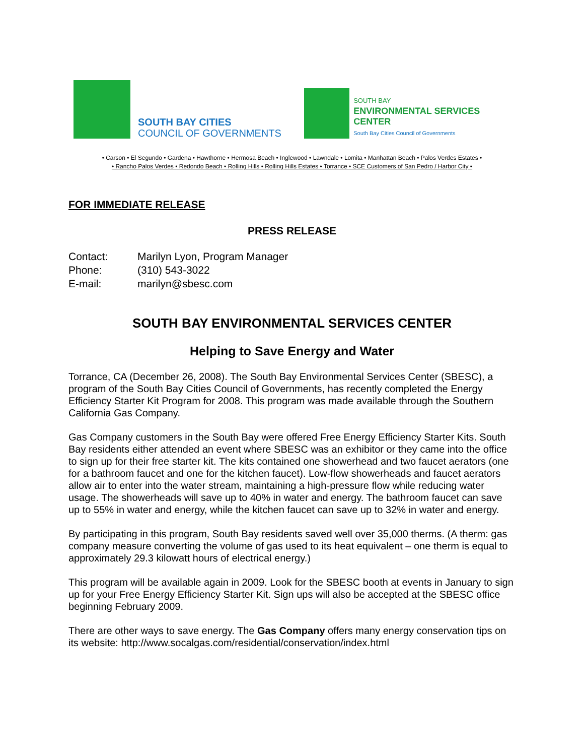SOUTH BAY CITIES
COUNCIL OF GOVERNMENTS
SOUTH BAY
ENVIRONMENTAL SERVICES CENTER
South Bay Cities Council of Governments
• Carson • El Segundo • Gardena • Hawthorne • Hermosa Beach • Inglewood • Lawndale • Lomita • Manhattan Beach • Palos Verdes Estates •
• Rancho Palos Verdes • Redondo Beach • Rolling Hills • Rolling Hills Estates • Torrance • SCE Customers of San Pedro / Harbor City •
FOR IMMEDIATE RELEASE
PRESS RELEASE
| Contact: | Marilyn Lyon, Program Manager |
| Phone: | (310) 543-3022 |
| E-mail: | marilyn@sbesc.com |
SOUTH BAY ENVIRONMENTAL SERVICES CENTER
Helping to Save Energy and Water
Torrance, CA (December 26, 2008). The South Bay Environmental Services Center (SBESC), a program of the South Bay Cities Council of Governments, has recently completed the Energy Efficiency Starter Kit Program for 2008. This program was made available through the Southern California Gas Company.
Gas Company customers in the South Bay were offered Free Energy Efficiency Starter Kits. South Bay residents either attended an event where SBESC was an exhibitor or they came into the office to sign up for their free starter kit. The kits contained one showerhead and two faucet aerators (one for a bathroom faucet and one for the kitchen faucet). Low-flow showerheads and faucet aerators allow air to enter into the water stream, maintaining a high-pressure flow while reducing water usage. The showerheads will save up to 40% in water and energy. The bathroom faucet can save up to 55% in water and energy, while the kitchen faucet can save up to 32% in water and energy.
By participating in this program, South Bay residents saved well over 35,000 therms. (A therm: gas company measure converting the volume of gas used to its heat equivalent – one therm is equal to approximately 29.3 kilowatt hours of electrical energy.)
This program will be available again in 2009. Look for the SBESC booth at events in January to sign up for your Free Energy Efficiency Starter Kit. Sign ups will also be accepted at the SBESC office beginning February 2009.
There are other ways to save energy. The Gas Company offers many energy conservation tips on its website: http://www.socalgas.com/residential/conservation/index.html